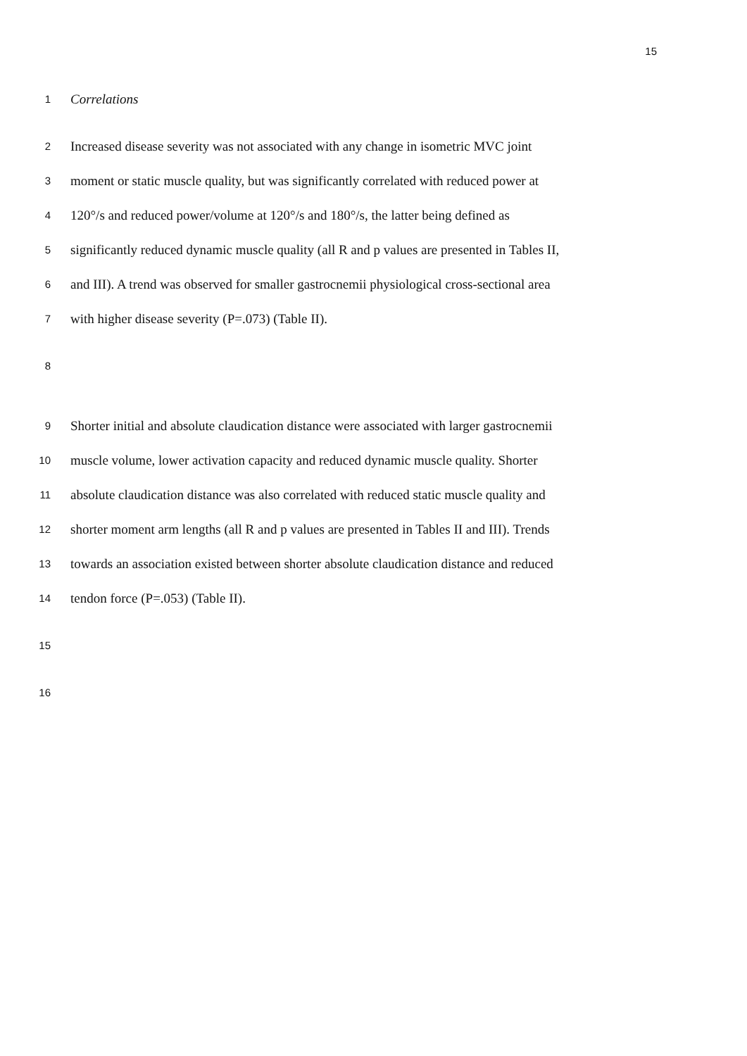15
1
Correlations
2
Increased disease severity was not associated with any change in isometric MVC joint
3
moment or static muscle quality, but was significantly correlated with reduced power at
4
120°/s and reduced power/volume at 120°/s and 180°/s, the latter being defined as
5
significantly reduced dynamic muscle quality (all R and p values are presented in Tables II,
6
and III). A trend was observed for smaller gastrocnemii physiological cross-sectional area
7
with higher disease severity (P=.073) (Table II).
8
9
Shorter initial and absolute claudication distance were associated with larger gastrocnemii
10
muscle volume, lower activation capacity and reduced dynamic muscle quality. Shorter
11
absolute claudication distance was also correlated with reduced static muscle quality and
12
shorter moment arm lengths (all R and p values are presented in Tables II and III). Trends
13
towards an association existed between shorter absolute claudication distance and reduced
14
tendon force (P=.053) (Table II).
15
16